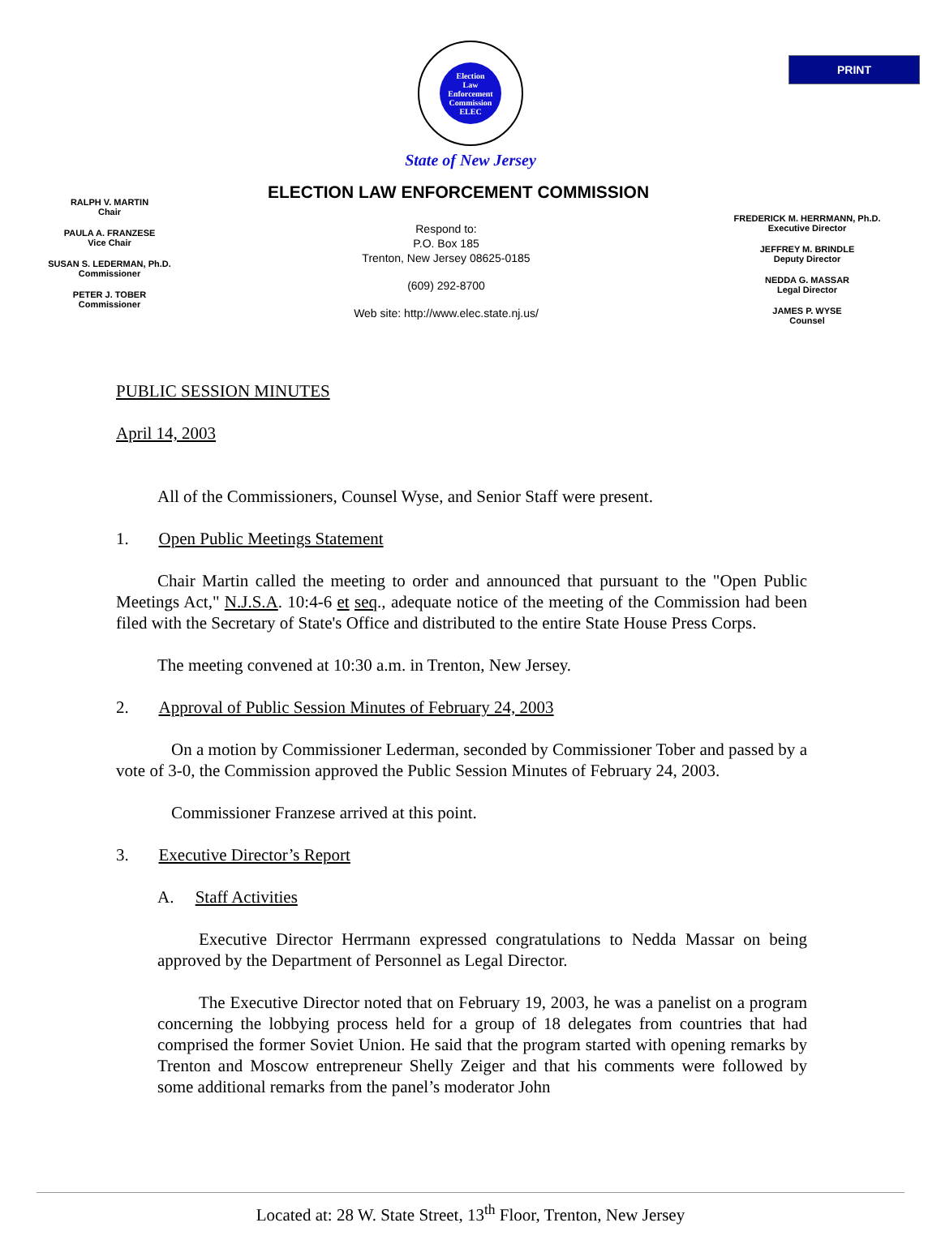PRINT
Election
Law
Enforcement
Commission
ELEC
State of New Jersey
ELECTION LAW ENFORCEMENT COMMISSION
RALPH V. MARTIN
Chair
PAULA A. FRANZESE
Vice Chair
SUSAN S. LEDERMAN, Ph.D.
Commissioner
PETER J. TOBER
Commissioner
Respond to:
P.O. Box 185
Trenton, New Jersey 08625-0185
(609) 292-8700
Web site: http://www.elec.state.nj.us/
FREDERICK M. HERRMANN, Ph.D.
Executive Director
JEFFREY M. BRINDLE
Deputy Director
NEDDA G. MASSAR
Legal Director
JAMES P. WYSE
Counsel
PUBLIC SESSION MINUTES
April 14, 2003
All of the Commissioners, Counsel Wyse, and Senior Staff were present.
1. Open Public Meetings Statement
Chair Martin called the meeting to order and announced that pursuant to the "Open Public Meetings Act," N.J.S.A. 10:4-6 et seq., adequate notice of the meeting of the Commission had been filed with the Secretary of State's Office and distributed to the entire State House Press Corps.
The meeting convened at 10:30 a.m. in Trenton, New Jersey.
2. Approval of Public Session Minutes of February 24, 2003
On a motion by Commissioner Lederman, seconded by Commissioner Tober and passed by a vote of 3-0, the Commission approved the Public Session Minutes of February 24, 2003.
Commissioner Franzese arrived at this point.
3. Executive Director’s Report
A. Staff Activities
Executive Director Herrmann expressed congratulations to Nedda Massar on being approved by the Department of Personnel as Legal Director.
The Executive Director noted that on February 19, 2003, he was a panelist on a program concerning the lobbying process held for a group of 18 delegates from countries that had comprised the former Soviet Union. He said that the program started with opening remarks by Trenton and Moscow entrepreneur Shelly Zeiger and that his comments were followed by some additional remarks from the panel’s moderator John
Located at: 28 W. State Street, 13<sup>th</sup> Floor, Trenton, New Jersey